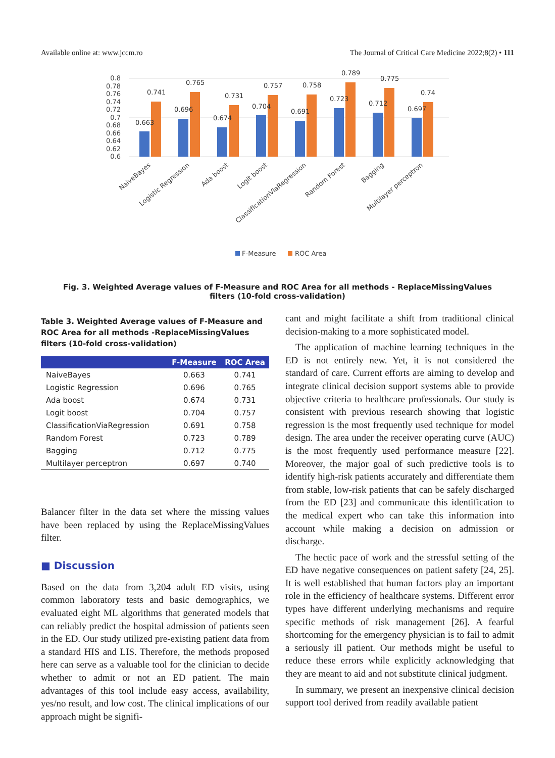Available online at: www.jccm.ro The Journal of Critical Care Medicine 2022;8(2) • 111
0.8
0.78
0.76
0.74
0.72
0.7
0.68
0.66
0.64
0.62
0.6
0.663
0.741
0.696
0.765
0.674
0.731
0.704
0.757
0.691
0.758
0.723
0.789
0.712
0.775
0.697
0.74
NaiveBayes
Logistic Regression
Ada boost
Logit boost
ClassificationViaRegression
Random Forest
Bagging
Multilayer perceptron
F-Measure
ROC Area
Fig. 3. Weighted Average values of F-Measure and ROC Area for all methods - ReplaceMissingValues filters (10-fold cross-validation)
Table 3. Weighted Average values of F-Measure and ROC Area for all methods -ReplaceMissingValues filters (10-fold cross-validation)
| | F-Measure | ROC Area |
| --- | --- | --- |
| NaiveBayes | 0.663 | 0.741 |
| Logistic Regression | 0.696 | 0.765 |
| Ada boost | 0.674 | 0.731 |
| Logit boost | 0.704 | 0.757 |
| ClassificationViaRegression | 0.691 | 0.758 |
| Random Forest | 0.723 | 0.789 |
| Bagging | 0.712 | 0.775 |
| Multilayer perceptron | 0.697 | 0.740 |
Balancer filter in the data set where the missing values have been replaced by using the ReplaceMissingValues filter.
■ Discussion
Based on the data from 3,204 adult ED visits, using common laboratory tests and basic demographics, we evaluated eight ML algorithms that generated models that can reliably predict the hospital admission of patients seen in the ED. Our study utilized pre-existing patient data from a standard HIS and LIS. Therefore, the methods proposed here can serve as a valuable tool for the clinician to decide whether to admit or not an ED patient. The main advantages of this tool include easy access, availability, yes/no result, and low cost. The clinical implications of our approach might be signifi-
cant and might facilitate a shift from traditional clinical decision-making to a more sophisticated model.
The application of machine learning techniques in the ED is not entirely new. Yet, it is not considered the standard of care. Current efforts are aiming to develop and integrate clinical decision support systems able to provide objective criteria to healthcare professionals. Our study is consistent with previous research showing that logistic regression is the most frequently used technique for model design. The area under the receiver operating curve (AUC) is the most frequently used performance measure [22]. Moreover, the major goal of such predictive tools is to identify high-risk patients accurately and differentiate them from stable, low-risk patients that can be safely discharged from the ED [23] and communicate this identification to the medical expert who can take this information into account while making a decision on admission or discharge.
The hectic pace of work and the stressful setting of the ED have negative consequences on patient safety [24, 25]. It is well established that human factors play an important role in the efficiency of healthcare systems. Different error types have different underlying mechanisms and require specific methods of risk management [26]. A fearful shortcoming for the emergency physician is to fail to admit a seriously ill patient. Our methods might be useful to reduce these errors while explicitly acknowledging that they are meant to aid and not substitute clinical judgment.
In summary, we present an inexpensive clinical decision support tool derived from readily available patient